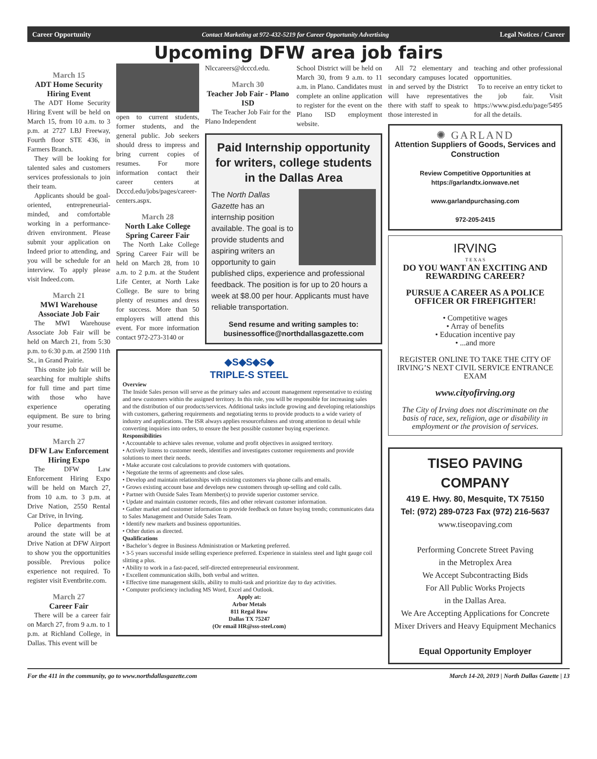Career Opportunity Contact Marketing at 972-432-5219 for Career Opportunity Advertising Legal Notices / Career
Upcoming DFW area job fairs
March 15
ADT Home Security Hiring Event
The ADT Home Security Hiring Event will be held on March 15, from 10 a.m. to 3 p.m. at 2727 LBJ Freeway, Fourth floor STE 436, in Farmers Branch.
They will be looking for talented sales and customers services professionals to join their team.
Applicants should be goal-oriented, entrepreneurial-minded, and comfortable working in a performance-driven environment. Please submit your application on Indeed prior to attending, and you will be schedule for an interview. To apply please visit Indeed.com.
March 21
MWI Warehouse Associate Job Fair
The MWI Warehouse Associate Job Fair will be held on March 21, from 5:30 p.m. to 6:30 p.m. at 2590 11th St., in Grand Prairie.
This onsite job fair will be searching for multiple shifts for full time and part time with those who have experience operating equipment. Be sure to bring your resume.
March 27
DFW Law Enforcement Hiring Expo
The DFW Law Enforcement Hiring Expo will be held on March 27, from 10 a.m. to 3 p.m. at Drive Nation, 2550 Rental Car Drive, in Irving.
Police departments from around the state will be at Drive Nation at DFW Airport to show you the opportunities possible. Previous police experience not required. To register visit Eventbrite.com.
March 27
Career Fair
There will be a career fair on March 27, from 9 a.m. to 1 p.m. at Richland College, in Dallas. This event will be
open to current students, former students, and the general public. Job seekers should dress to impress and bring current copies of resumes. For more information contact their career centers at Dcccd.edu/jobs/pages/career-centers.aspx.
March 28
North Lake College Spring Career Fair
The North Lake College Spring Career Fair will be held on March 28, from 10 a.m. to 2 p.m. at the Student Life Center, at North Lake College. Be sure to bring plenty of resumes and dress for success. More than 50 employers will attend this event. For more information contact 972-273-3140 or
Nlccareers@dcccd.edu.
March 30
Teacher Job Fair - Plano ISD
The Teacher Job Fair for the Plano Independent
School District will be held on March 30, from 9 a.m. to 11 a.m. in Plano. Candidates must complete an online application to register for the event on the Plano ISD employment website.
Paid Internship opportunity for writers, college students in the Dallas Area
The North Dallas Gazette has an internship position available. The goal is to provide students and aspiring writers an opportunity to gain published clips, experience and professional feedback. The position is for up to 20 hours a week at $8.00 per hour. Applicants must have reliable transportation.
Send resume and writing samples to:
businessoffice@northdallasgazette.com
◆S◆S◆S◆
TRIPLE-S STEEL
Overview
The Inside Sales person will serve as the primary sales and account management representative to existing and new customers within the assigned territory. In this role, you will be responsible for increasing sales and the distribution of our products/services. Additional tasks include growing and developing relationships with customers, gathering requirements and negotiating terms to provide products to a wide variety of industry and applications. The ISR always applies resourcefulness and strong attention to detail while converting inquiries into orders, to ensure the best possible customer buying experience.
Responsibilities
• Accountable to achieve sales revenue, volume and profit objectives in assigned territory.
• Actively listens to customer needs, identifies and investigates customer requirements and provide solutions to meet their needs.
• Make accurate cost calculations to provide customers with quotations.
• Negotiate the terms of agreements and close sales.
• Develop and maintain relationships with existing customers via phone calls and emails.
• Grows existing account base and develops new customers through up-selling and cold calls.
• Partner with Outside Sales Team Member(s) to provide superior customer service.
• Update and maintain customer records, files and other relevant customer information.
• Gather market and customer information to provide feedback on future buying trends; communicates data to Sales Management and Outside Sales Team.
• Identify new markets and business opportunities.
• Other duties as directed.
Qualifications
• Bachelor’s degree in Business Administration or Marketing preferred.
• 3-5 years successful inside selling experience preferred. Experience in stainless steel and light gauge coil slitting a plus.
• Ability to work in a fast-paced, self-directed entrepreneurial environment.
• Excellent communication skills, both verbal and written.
• Effective time management skills, ability to multi-task and prioritize day to day activities.
• Computer proficiency including MS Word, Excel and Outlook.
Apply at:
Arbor Metals
811 Regal Row
Dallas TX 75247
(Or email HR@sss-steel.com)
All 72 elementary and secondary campuses located in and served by the District will have representatives there with staff to speak to those interested in
teaching and other professional opportunities.
To to receive an entry ticket to the job fair. Visit https://www.pisd.edu/page/5495 for all the details.
✺ GARLAND
Attention Suppliers of Goods, Services and Construction
Review Competitive Opportunities at https://garlandtx.ionwave.net
www.garlandpurchasing.com
972-205-2415
IRVING
T E X A S
DO YOU WANT AN EXCITING AND REWARDING CAREER?
PURSUE A CAREER AS A POLICE OFFICER OR FIREFIGHTER!
• Competitive wages
• Array of benefits
• Education incentive pay
• ...and more
REGISTER ONLINE TO TAKE THE CITY OF IRVING’S NEXT CIVIL SERVICE ENTRANCE EXAM
www.cityofirving.org
The City of Irving does not discriminate on the basis of race, sex, religion, age or disability in employment or the provision of services.
TISEO PAVING COMPANY
419 E. Hwy. 80, Mesquite, TX 75150
Tel: (972) 289-0723 Fax (972) 216-5637
www.tiseopaving.com
Performing Concrete Street Paving
in the Metroplex Area
We Accept Subcontracting Bids
For All Public Works Projects
in the Dallas Area.
We Are Accepting Applications for Concrete Mixer Drivers and Heavy Equipment Mechanics
Equal Opportunity Employer
For the 411 in the community, go to www.northdallasgazette.com March 14-20, 2019 | North Dallas Gazette | 13